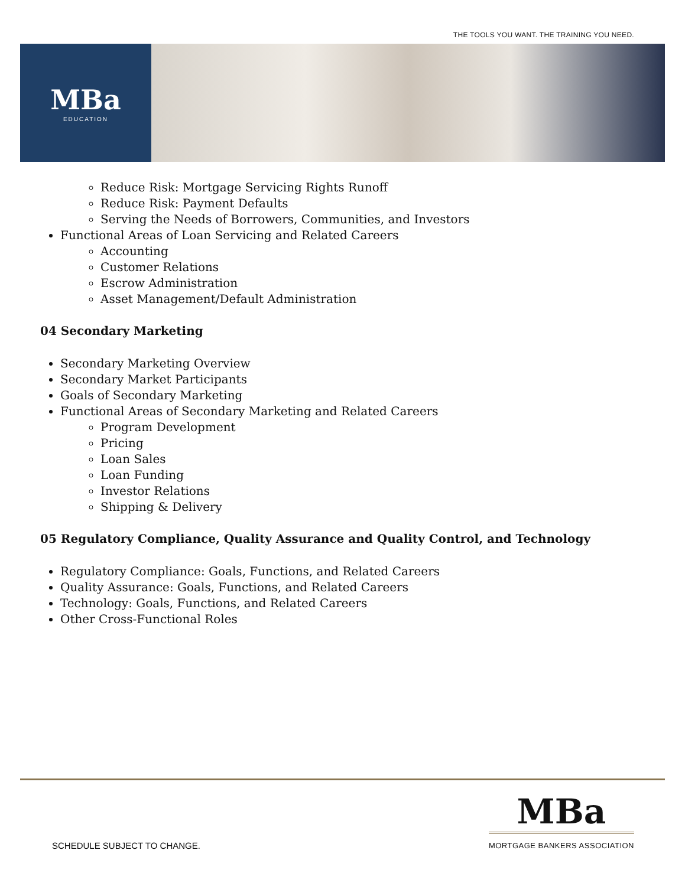THE TOOLS YOU WANT. THE TRAINING YOU NEED.
MBa
EDUCATION
Reduce Risk: Mortgage Servicing Rights Runoff
Reduce Risk: Payment Defaults
Serving the Needs of Borrowers, Communities, and Investors
Functional Areas of Loan Servicing and Related Careers
Accounting
Customer Relations
Escrow Administration
Asset Management/Default Administration
04 Secondary Marketing
Secondary Marketing Overview
Secondary Market Participants
Goals of Secondary Marketing
Functional Areas of Secondary Marketing and Related Careers
Program Development
Pricing
Loan Sales
Loan Funding
Investor Relations
Shipping & Delivery
05 Regulatory Compliance, Quality Assurance and Quality Control, and Technology
Regulatory Compliance: Goals, Functions, and Related Careers
Quality Assurance: Goals, Functions, and Related Careers
Technology: Goals, Functions, and Related Careers
Other Cross-Functional Roles
MBa
MORTGAGE BANKERS ASSOCIATION
SCHEDULE SUBJECT TO CHANGE.